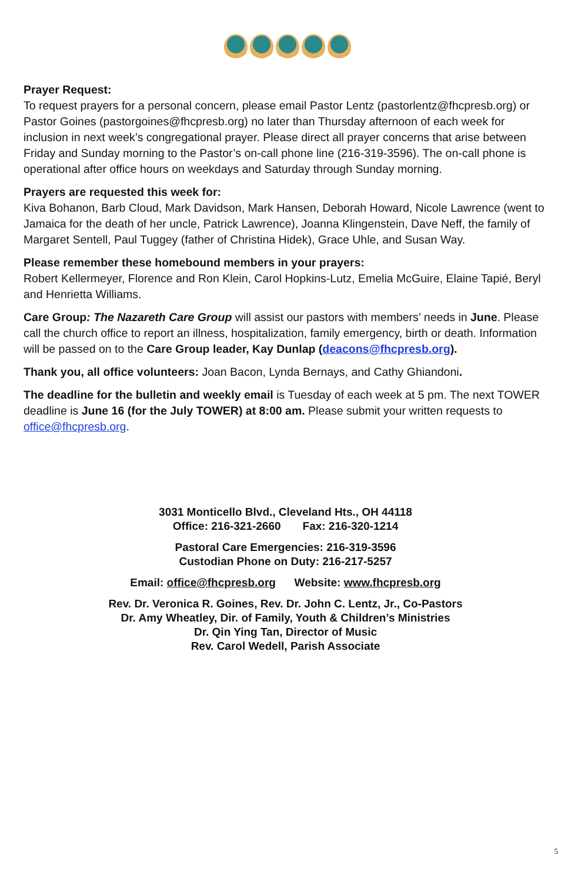Prayer Request:
To request prayers for a personal concern, please email Pastor Lentz (pastorlentz@fhcpresb.org) or Pastor Goines (pastorgoines@fhcpresb.org) no later than Thursday afternoon of each week for inclusion in next week’s congregational prayer. Please direct all prayer concerns that arise between Friday and Sunday morning to the Pastor’s on-call phone line (216-319-3596). The on-call phone is operational after office hours on weekdays and Saturday through Sunday morning.
Prayers are requested this week for:
Kiva Bohanon, Barb Cloud, Mark Davidson, Mark Hansen, Deborah Howard, Nicole Lawrence (went to Jamaica for the death of her uncle, Patrick Lawrence), Joanna Klingenstein, Dave Neff, the family of Margaret Sentell, Paul Tuggey (father of Christina Hidek), Grace Uhle, and Susan Way.
Please remember these homebound members in your prayers:
Robert Kellermeyer, Florence and Ron Klein, Carol Hopkins-Lutz, Emelia McGuire, Elaine Tapié, Beryl and Henrietta Williams.
Care Group: The Nazareth Care Group will assist our pastors with members’ needs in June. Please call the church office to report an illness, hospitalization, family emergency, birth or death. Information will be passed on to the Care Group leader, Kay Dunlap (deacons@fhcpresb.org).
Thank you, all office volunteers: Joan Bacon, Lynda Bernays, and Cathy Ghiandoni.
The deadline for the bulletin and weekly email is Tuesday of each week at 5 pm. The next TOWER deadline is June 16 (for the July TOWER) at 8:00 am. Please submit your written requests to office@fhcpresb.org.
3031 Monticello Blvd., Cleveland Hts., OH 44118
Office: 216-321-2660 Fax: 216-320-1214
Pastoral Care Emergencies: 216-319-3596
Custodian Phone on Duty: 216-217-5257
Email: office@fhcpresb.org Website: www.fhcpresb.org
Rev. Dr. Veronica R. Goines, Rev. Dr. John C. Lentz, Jr., Co-Pastors
Dr. Amy Wheatley, Dir. of Family, Youth & Children’s Ministries
Dr. Qin Ying Tan, Director of Music
Rev. Carol Wedell, Parish Associate
5